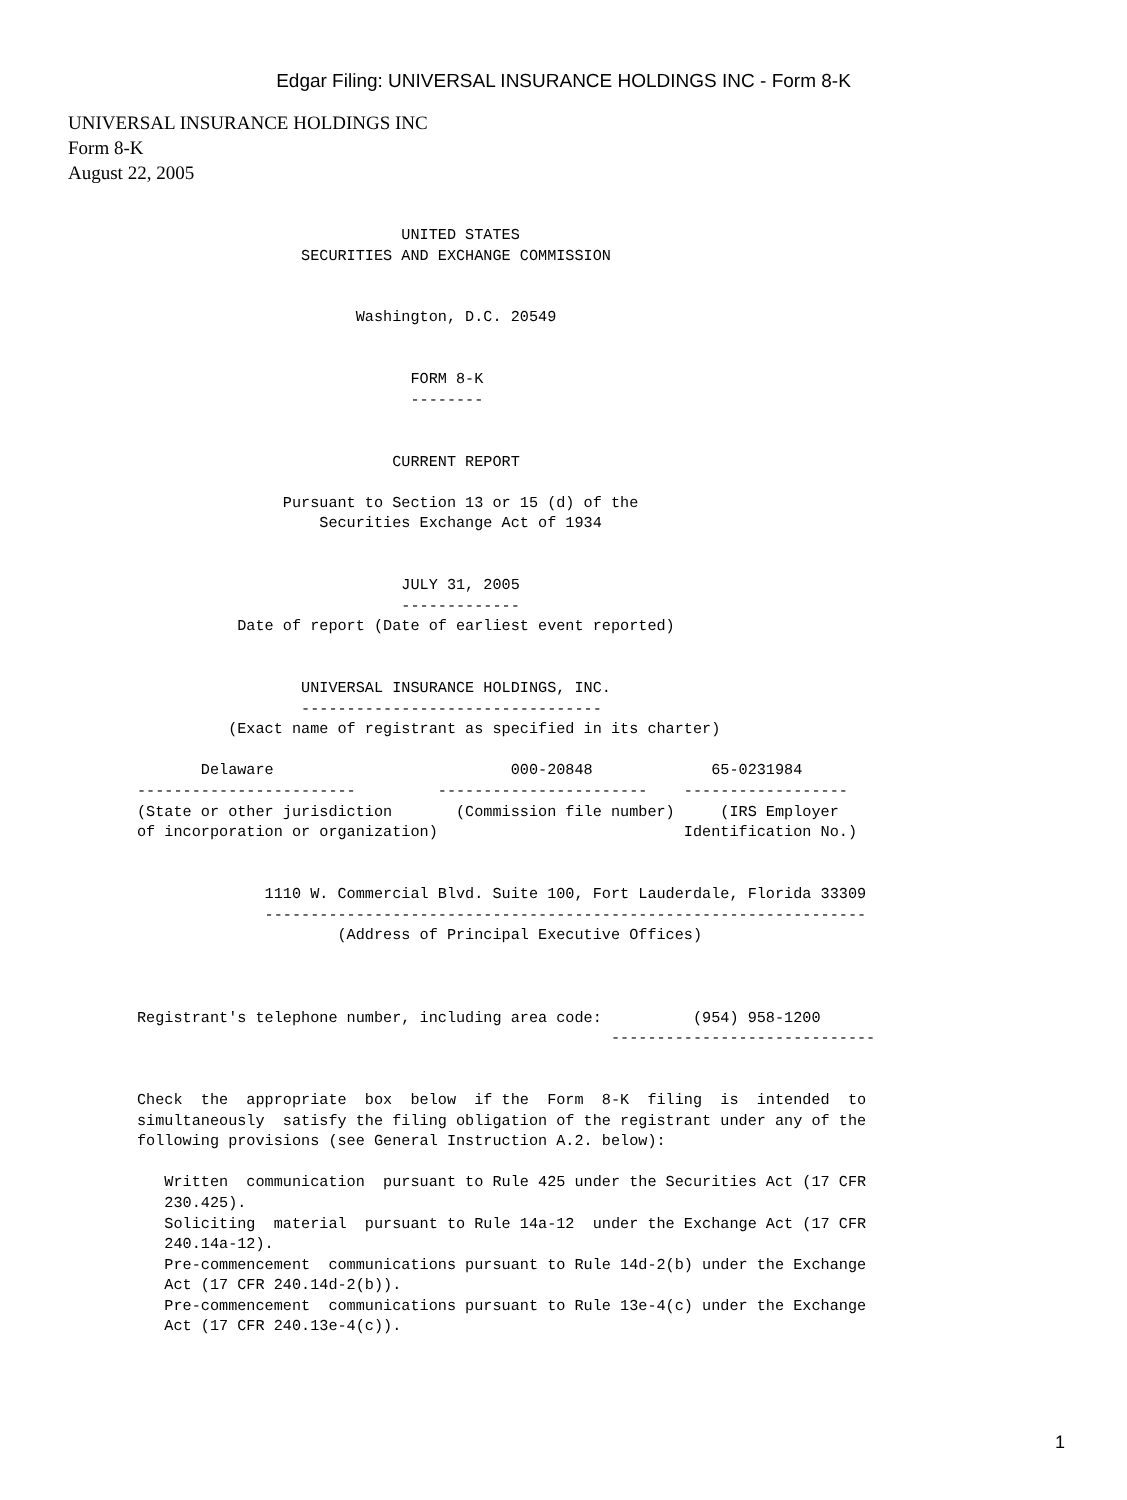Edgar Filing: UNIVERSAL INSURANCE HOLDINGS INC - Form 8-K
UNIVERSAL INSURANCE HOLDINGS INC
Form 8-K
August 22, 2005
                             UNITED STATES
                  SECURITIES AND EXCHANGE COMMISSION


                        Washington, D.C. 20549


                              FORM 8-K
                              --------


                            CURRENT REPORT

                Pursuant to Section 13 or 15 (d) of the
                    Securities Exchange Act of 1934


                             JULY 31, 2005
                             -------------
           Date of report (Date of earliest event reported)


                  UNIVERSAL INSURANCE HOLDINGS, INC.
                  ---------------------------------
          (Exact name of registrant as specified in its charter)

       Delaware                          000-20848             65-0231984
------------------------         -----------------------    ------------------
(State or other jurisdiction       (Commission file number)     (IRS Employer
of incorporation or organization)                           Identification No.)


              1110 W. Commercial Blvd. Suite 100, Fort Lauderdale, Florida 33309
              ------------------------------------------------------------------
                      (Address of Principal Executive Offices)



Registrant's telephone number, including area code:          (954) 958-1200
                                                    -----------------------------


Check  the  appropriate  box  below  if the  Form  8-K  filing  is  intended  to
simultaneously  satisfy the filing obligation of the registrant under any of the
following provisions (see General Instruction A.2. below):

   Written  communication  pursuant to Rule 425 under the Securities Act (17 CFR
   230.425).
   Soliciting  material  pursuant to Rule 14a-12  under the Exchange Act (17 CFR
   240.14a-12).
   Pre-commencement  communications pursuant to Rule 14d-2(b) under the Exchange
   Act (17 CFR 240.14d-2(b)).
   Pre-commencement  communications pursuant to Rule 13e-4(c) under the Exchange
   Act (17 CFR 240.13e-4(c)).
1